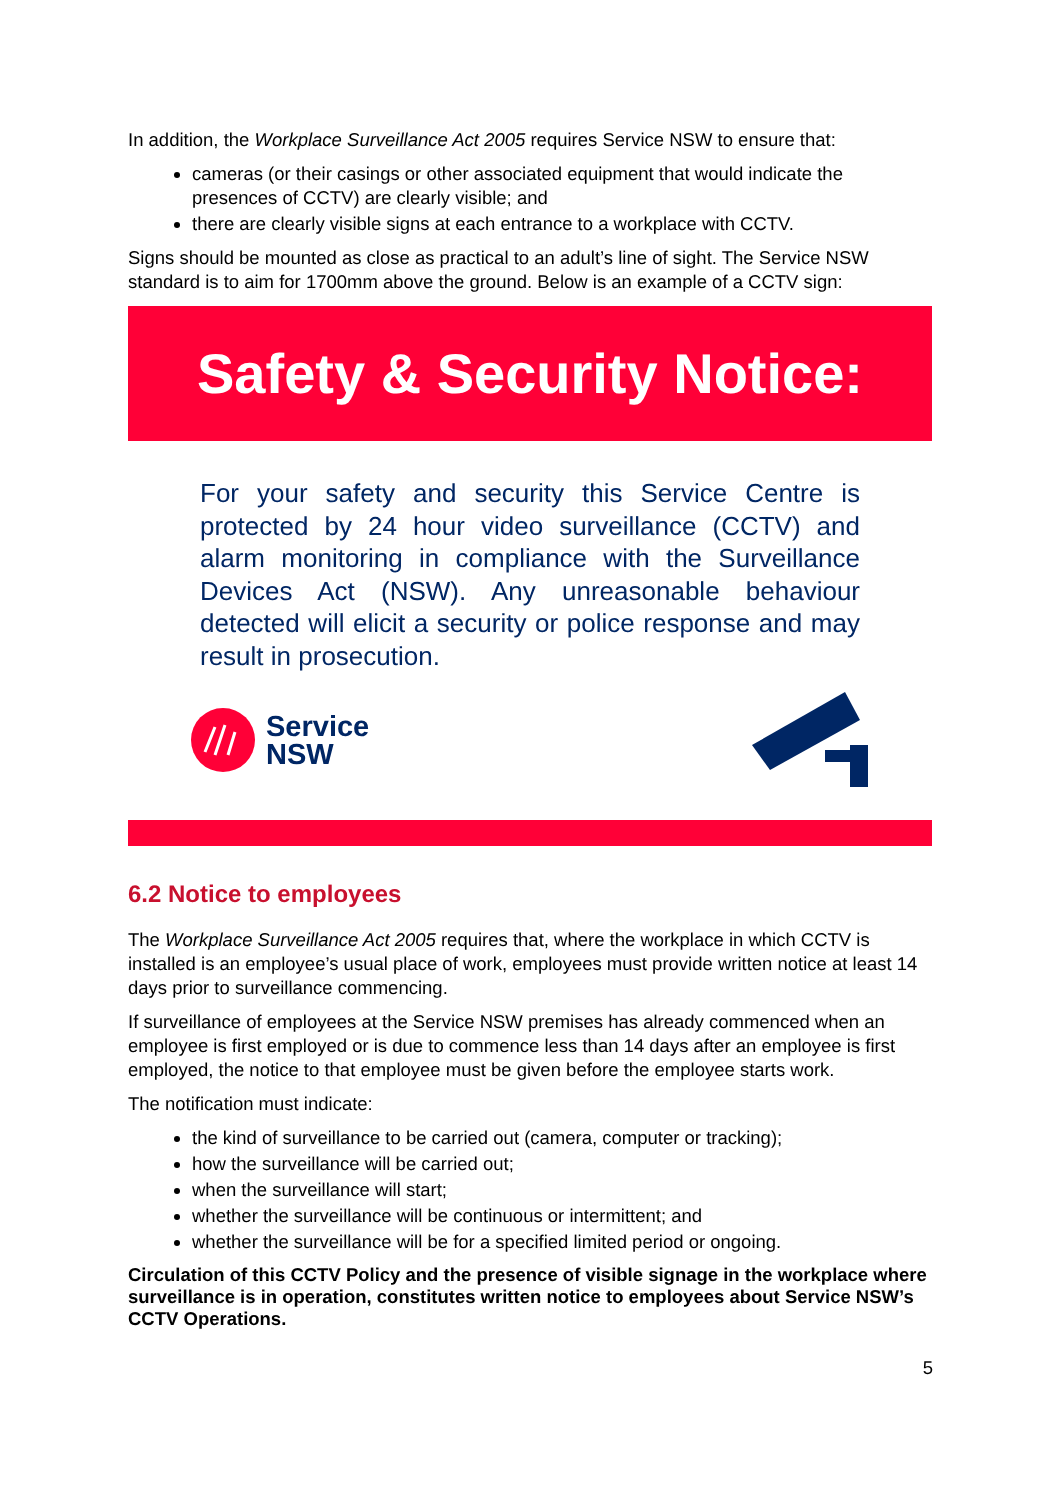In addition, the Workplace Surveillance Act 2005 requires Service NSW to ensure that:
cameras (or their casings or other associated equipment that would indicate the presences of CCTV) are clearly visible; and
there are clearly visible signs at each entrance to a workplace with CCTV.
Signs should be mounted as close as practical to an adult’s line of sight. The Service NSW standard is to aim for 1700mm above the ground. Below is an example of a CCTV sign:
Safety & Security Notice:
For your safety and security this Service Centre is protected by 24 hour video surveillance (CCTV) and alarm monitoring in compliance with the Surveillance Devices Act (NSW). Any unreasonable behaviour detected will elicit a security or police response and may result in prosecution.
Service
NSW
6.2 Notice to employees
The Workplace Surveillance Act 2005 requires that, where the workplace in which CCTV is installed is an employee’s usual place of work, employees must provide written notice at least 14 days prior to surveillance commencing.
If surveillance of employees at the Service NSW premises has already commenced when an employee is first employed or is due to commence less than 14 days after an employee is first employed, the notice to that employee must be given before the employee starts work.
The notification must indicate:
the kind of surveillance to be carried out (camera, computer or tracking);
how the surveillance will be carried out;
when the surveillance will start;
whether the surveillance will be continuous or intermittent; and
whether the surveillance will be for a specified limited period or ongoing.
Circulation of this CCTV Policy and the presence of visible signage in the workplace where surveillance is in operation, constitutes written notice to employees about Service NSW’s CCTV Operations.
5